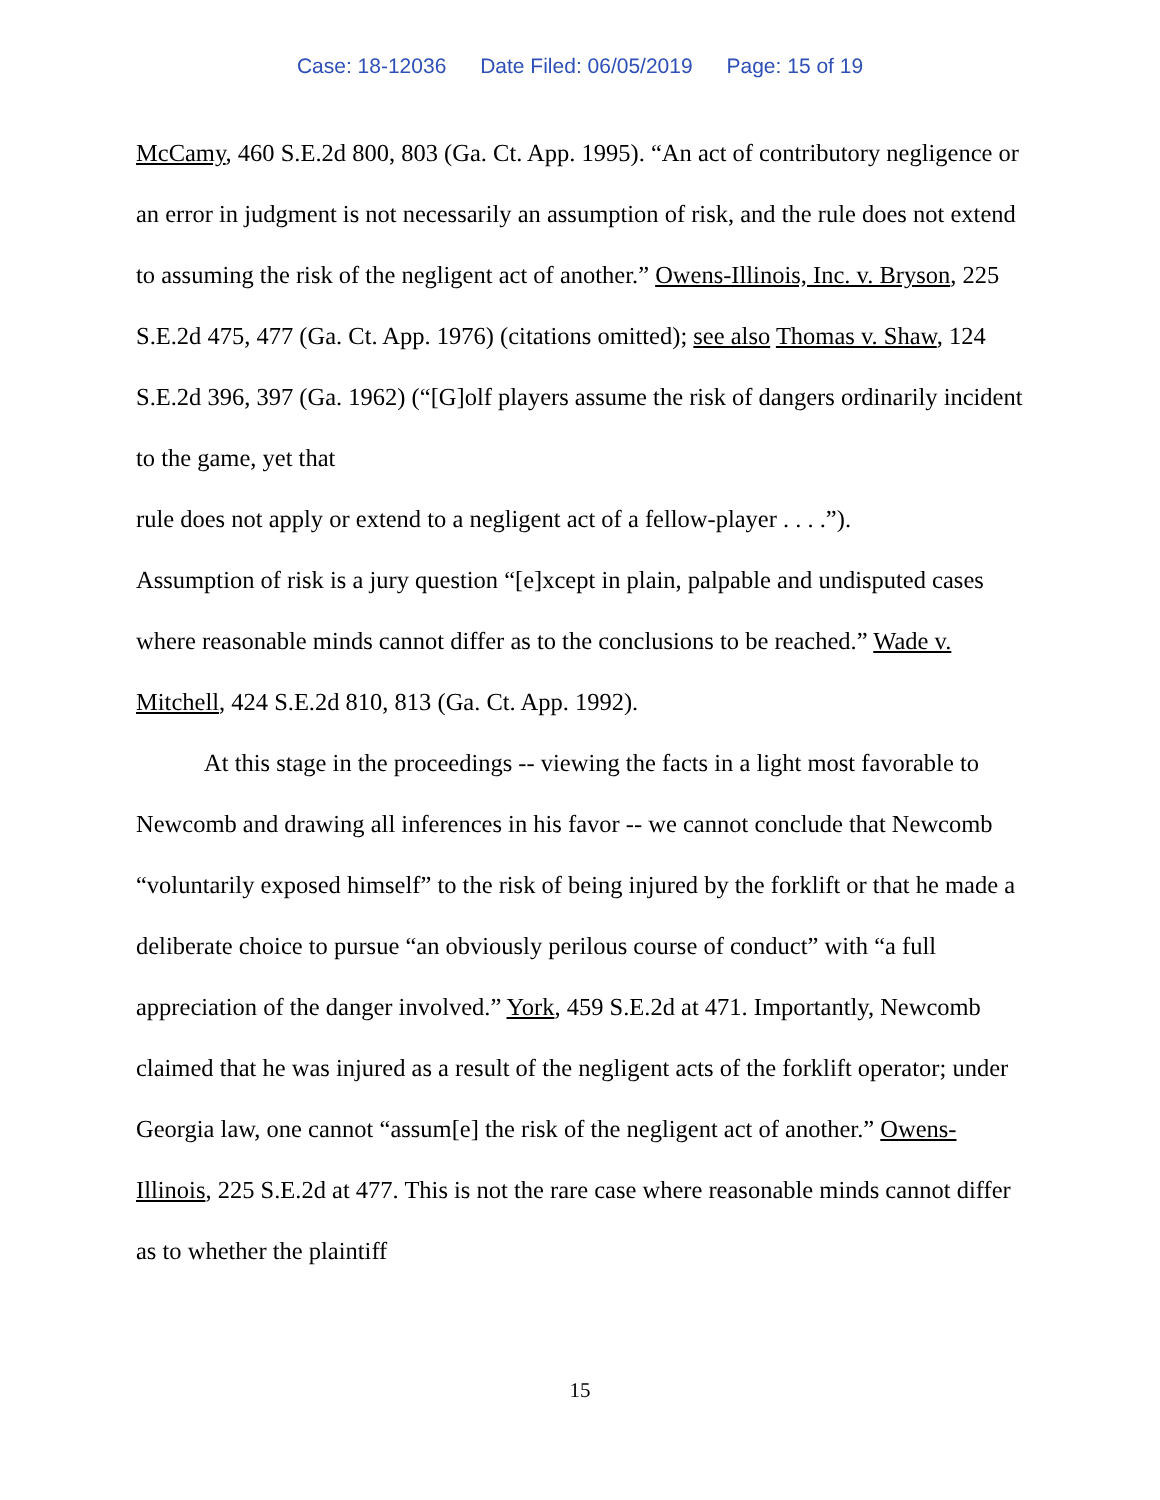Case: 18-12036 Date Filed: 06/05/2019 Page: 15 of 19
McCamy, 460 S.E.2d 800, 803 (Ga. Ct. App. 1995). “An act of contributory negligence or an error in judgment is not necessarily an assumption of risk, and the rule does not extend to assuming the risk of the negligent act of another.” Owens-Illinois, Inc. v. Bryson, 225 S.E.2d 475, 477 (Ga. Ct. App. 1976) (citations omitted); see also Thomas v. Shaw, 124 S.E.2d 396, 397 (Ga. 1962) (“[G]olf players assume the risk of dangers ordinarily incident to the game, yet that
rule does not apply or extend to a negligent act of a fellow-player . . . .”).
Assumption of risk is a jury question “[e]xcept in plain, palpable and undisputed cases where reasonable minds cannot differ as to the conclusions to be reached.” Wade v. Mitchell, 424 S.E.2d 810, 813 (Ga. Ct. App. 1992).
At this stage in the proceedings -- viewing the facts in a light most favorable to Newcomb and drawing all inferences in his favor -- we cannot conclude that Newcomb “voluntarily exposed himself” to the risk of being injured by the forklift or that he made a deliberate choice to pursue “an obviously perilous course of conduct” with “a full appreciation of the danger involved.” York, 459 S.E.2d at 471. Importantly, Newcomb claimed that he was injured as a result of the negligent acts of the forklift operator; under Georgia law, one cannot “assum[e] the risk of the negligent act of another.” Owens-Illinois, 225 S.E.2d at 477. This is not the rare case where reasonable minds cannot differ as to whether the plaintiff
15